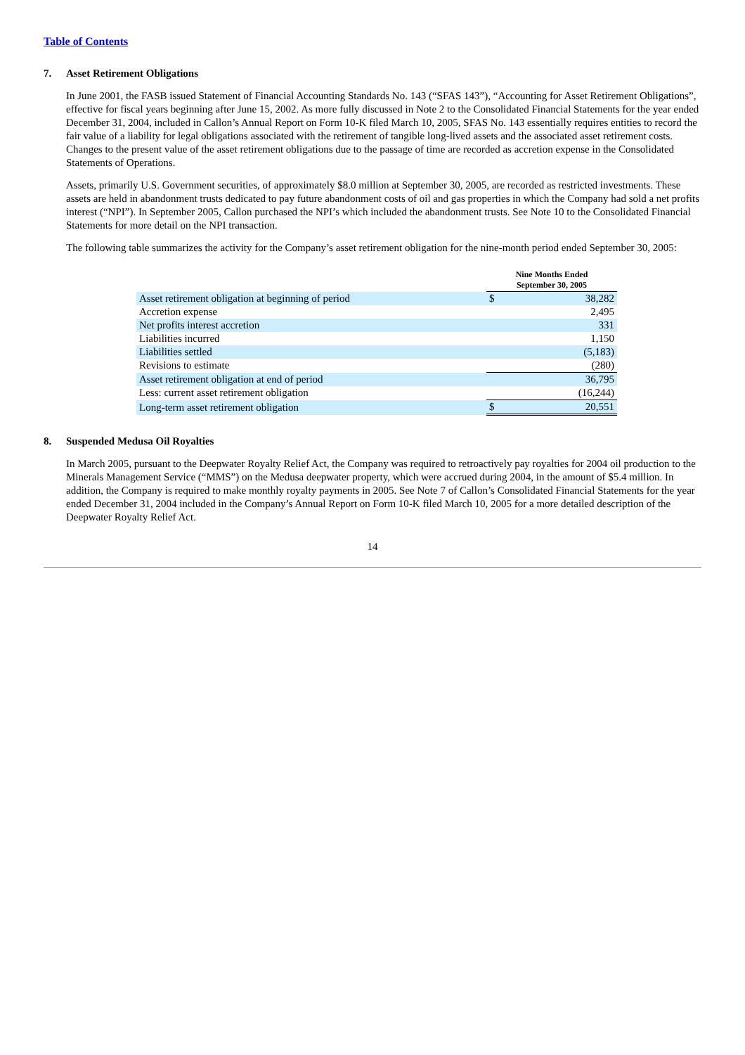Table of Contents
7. Asset Retirement Obligations
In June 2001, the FASB issued Statement of Financial Accounting Standards No. 143 (“SFAS 143”), “Accounting for Asset Retirement Obligations”, effective for fiscal years beginning after June 15, 2002. As more fully discussed in Note 2 to the Consolidated Financial Statements for the year ended December 31, 2004, included in Callon’s Annual Report on Form 10-K filed March 10, 2005, SFAS No. 143 essentially requires entities to record the fair value of a liability for legal obligations associated with the retirement of tangible long-lived assets and the associated asset retirement costs. Changes to the present value of the asset retirement obligations due to the passage of time are recorded as accretion expense in the Consolidated Statements of Operations.
Assets, primarily U.S. Government securities, of approximately $8.0 million at September 30, 2005, are recorded as restricted investments. These assets are held in abandonment trusts dedicated to pay future abandonment costs of oil and gas properties in which the Company had sold a net profits interest (“NPI”). In September 2005, Callon purchased the NPI’s which included the abandonment trusts. See Note 10 to the Consolidated Financial Statements for more detail on the NPI transaction.
The following table summarizes the activity for the Company’s asset retirement obligation for the nine-month period ended September 30, 2005:
| | Nine Months Ended September 30, 2005 | |
| Asset retirement obligation at beginning of period | $ | 38,282 |
| Accretion expense | | 2,495 |
| Net profits interest accretion | | 331 |
| Liabilities incurred | | 1,150 |
| Liabilities settled | | (5,183) |
| Revisions to estimate | | (280) |
| Asset retirement obligation at end of period | | 36,795 |
| Less: current asset retirement obligation | | (16,244) |
| Long-term asset retirement obligation | $ | 20,551 |
8. Suspended Medusa Oil Royalties
In March 2005, pursuant to the Deepwater Royalty Relief Act, the Company was required to retroactively pay royalties for 2004 oil production to the Minerals Management Service (“MMS”) on the Medusa deepwater property, which were accrued during 2004, in the amount of $5.4 million. In addition, the Company is required to make monthly royalty payments in 2005. See Note 7 of Callon’s Consolidated Financial Statements for the year ended December 31, 2004 included in the Company’s Annual Report on Form 10-K filed March 10, 2005 for a more detailed description of the Deepwater Royalty Relief Act.
14